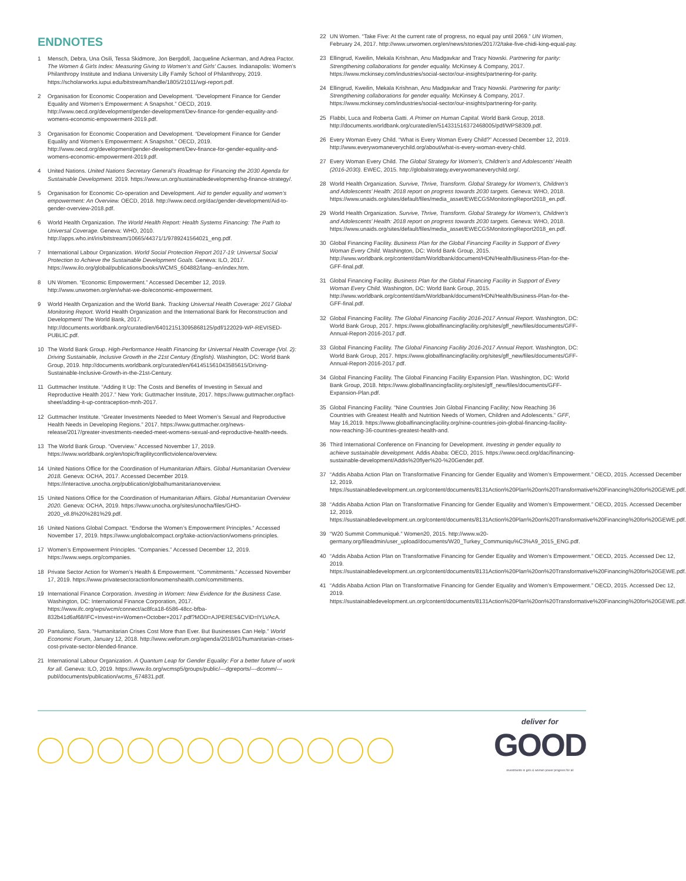ENDNOTES
1 Mensch, Debra, Una Osili, Tessa Skidmore, Jon Bergdoll, Jacqueline Ackerman, and Adrea Pactor. The Women & Girls Index: Measuring Giving to Women’s and Girls’ Causes. Indianapolis: Women’s Philanthropy Institute and Indiana University Lilly Family School of Philanthropy, 2019. https://scholarworks.iupui.edu/bitstream/handle/1805/21011/wgi-report.pdf.
2 Organisation for Economic Cooperation and Development. “Development Finance for Gender Equality and Women’s Empowerment: A Snapshot.” OECD, 2019. http://www.oecd.org/development/gender-development/Dev-finance-for-gender-equality-and-womens-economic-empowerment-2019.pdf.
3 Organisation for Economic Cooperation and Development. “Development Finance for Gender Equality and Women’s Empowerment: A Snapshot.” OECD, 2019. http://www.oecd.org/development/gender-development/Dev-finance-for-gender-equality-and-womens-economic-empowerment-2019.pdf.
4 United Nations. United Nations Secretary General’s Roadmap for Financing the 2030 Agenda for Sustainable Development. 2019. https://www.un.org/sustainabledevelopment/sg-finance-strategy/.
5 Organisation for Economic Co-operation and Development. Aid to gender equality and women’s empowerment: An Overview. OECD, 2018. http://www.oecd.org/dac/gender-development/Aid-to-gender-overview-2018.pdf.
6 World Health Organization. The World Health Report: Health Systems Financing: The Path to Universal Coverage. Geneva: WHO, 2010. http://apps.who.int/iris/bitstream/10665/44371/1/9789241564021_eng.pdf.
7 International Labour Organization. World Social Protection Report 2017-19: Universal Social Protection to Achieve the Sustainable Development Goals. Geneva: ILO, 2017. https://www.ilo.org/global/publications/books/WCMS_604882/lang--en/index.htm.
8 UN Women. “Economic Empowerment.” Accessed December 12, 2019. http://www.unwomen.org/en/what-we-do/economic-empowerment.
9 World Health Organization and the World Bank. Tracking Universal Health Coverage: 2017 Global Monitoring Report. World Health Organization and the International Bank for Reconstruction and Development/ The World Bank, 2017. http://documents.worldbank.org/curated/en/640121513095868125/pdf/122029-WP-REVISED-PUBLIC.pdf.
10 The World Bank Group. High-Performance Health Financing for Universal Health Coverage (Vol. 2): Driving Sustainable, Inclusive Growth in the 21st Century (English). Washington, DC: World Bank Group, 2019. http://documents.worldbank.org/curated/en/641451561043585615/Driving-Sustainable-Inclusive-Growth-in-the-21st-Century.
11 Guttmacher Institute. “Adding It Up: The Costs and Benefits of Investing in Sexual and Reproductive Health 2017.” New York: Guttmacher Institute, 2017. https://www.guttmacher.org/fact-sheet/adding-it-up-contraception-mnh-2017.
12 Guttmacher Institute. “Greater Investments Needed to Meet Women’s Sexual and Reproductive Health Needs in Developing Regions.” 2017. https://www.guttmacher.org/news-release/2017/greater-investments-needed-meet-womens-sexual-and-reproductive-health-needs.
13 The World Bank Group. “Overview.” Accessed November 17, 2019. https://www.worldbank.org/en/topic/fragilityconflictviolence/overview.
14 United Nations Office for the Coordination of Humanitarian Affairs. Global Humanitarian Overview 2018. Geneva: OCHA, 2017. Accessed December 2019. https://interactive.unocha.org/publication/globalhumanitarianoverview.
15 United Nations Office for the Coordination of Humanitarian Affairs. Global Humanitarian Overview 2020. Geneva: OCHA, 2019. https://www.unocha.org/sites/unocha/files/GHO-2020_v8.8%20%281%29.pdf.
16 United Nations Global Compact. “Endorse the Women’s Empowerment Principles.” Accessed November 17, 2019. https://www.unglobalcompact.org/take-action/action/womens-principles.
17 Women’s Empowerment Principles. “Companies.” Accessed December 12, 2019. https://www.weps.org/companies.
18 Private Sector Action for Women’s Health & Empowerment. “Commitments.” Accessed November 17, 2019. https://www.privatesectoractionforwomenshealth.com/committments.
19 International Finance Corporation. Investing in Women: New Evidence for the Business Case. Washington, DC: International Finance Corporation, 2017. https://www.ifc.org/wps/wcm/connect/ac8fca18-6586-48cc-bfba-832b41d6af68/IFC+Invest+in+Women+October+2017.pdf?MOD=AJPERES&CVID=lYLVAcA.
20 Pantuliano, Sara. “Humanitarian Crises Cost More than Ever. But Businesses Can Help.” World Economic Forum, January 12, 2018. http://www.weforum.org/agenda/2018/01/humanitarian-crises-cost-private-sector-blended-finance.
21 International Labour Organization. A Quantum Leap for Gender Equality: For a better future of work for all. Geneva: ILO, 2019. https://www.ilo.org/wcmsp5/groups/public/---dgreports/---dcomm/---publ/documents/publication/wcms_674831.pdf.
22 UN Women. “Take Five: At the current rate of progress, no equal pay until 2069.” UN Women, February 24, 2017. http://www.unwomen.org/en/news/stories/2017/2/take-five-chidi-king-equal-pay.
23 Ellingrud, Kweilin, Mekala Krishnan, Anu Madgavkar and Tracy Nowski. Partnering for parity: Strengthening collaborations for gender equality. McKinsey & Company, 2017. https://www.mckinsey.com/industries/social-sector/our-insights/partnering-for-parity.
24 Ellingrud, Kweilin, Mekala Krishnan, Anu Madgavkar and Tracy Nowski. Partnering for parity: Strengthening collaborations for gender equality. McKinsey & Company, 2017. https://www.mckinsey.com/industries/social-sector/our-insights/partnering-for-parity.
25 Flabbi, Luca and Roberta Gatti. A Primer on Human Capital. World Bank Group, 2018. http://documents.worldbank.org/curated/en/514331516372468005/pdf/WPS8309.pdf.
26 Every Woman Every Child. “What is Every Woman Every Child?” Accessed December 12, 2019. http://www.everywomaneverychild.org/about/what-is-every-woman-every-child.
27 Every Woman Every Child. The Global Strategy for Women’s, Children’s and Adolescents’ Health (2016-2030). EWEC, 2015. http://globalstrategy.everywomaneverychild.org/.
28 World Health Organization. Survive, Thrive, Transform. Global Strategy for Women’s, Children’s and Adolescents’ Health: 2018 report on progress towards 2030 targets. Geneva: WHO, 2018. https://www.unaids.org/sites/default/files/media_asset/EWECGSMonitoringReport2018_en.pdf.
29 World Health Organization. Survive, Thrive, Transform. Global Strategy for Women’s, Children’s and Adolescents’ Health: 2018 report on progress towards 2030 targets. Geneva: WHO, 2018. https://www.unaids.org/sites/default/files/media_asset/EWECGSMonitoringReport2018_en.pdf.
30 Global Financing Facility. Business Plan for the Global Financing Facility in Support of Every Woman Every Child. Washington, DC: World Bank Group, 2015. http://www.worldbank.org/content/dam/Worldbank/document/HDN/Health/Business-Plan-for-the-GFF-final.pdf.
31 Global Financing Facility. Business Plan for the Global Financing Facility in Support of Every Woman Every Child. Washington, DC: World Bank Group, 2015. http://www.worldbank.org/content/dam/Worldbank/document/HDN/Health/Business-Plan-for-the-GFF-final.pdf.
32 Global Financing Facility. The Global Financing Facility 2016-2017 Annual Report. Washington, DC: World Bank Group, 2017. https://www.globalfinancingfacility.org/sites/gff_new/files/documents/GFF-Annual-Report-2016-2017.pdf.
33 Global Financing Facility. The Global Financing Facility 2016-2017 Annual Report. Washington, DC: World Bank Group, 2017. https://www.globalfinancingfacility.org/sites/gff_new/files/documents/GFF-Annual-Report-2016-2017.pdf.
34 Global Financing Facility. The Global Financing Facility Expansion Plan. Washington, DC: World Bank Group, 2018. https://www.globalfinancingfacility.org/sites/gff_new/files/documents/GFF-Expansion-Plan.pdf.
35 Global Financing Facility. “Nine Countries Join Global Financing Facility; Now Reaching 36 Countries with Greatest Health and Nutrition Needs of Women, Children and Adolescents.” GFF, May 16,2019. https://www.globalfinancingfacility.org/nine-countries-join-global-financing-facility-now-reaching-36-countries-greatest-health-and.
36 Third International Conference on Financing for Development. Investing in gender equality to achieve sustainable development. Addis Ababa: OECD, 2015. https://www.oecd.org/dac/financing-sustainable-development/Addis%20flyer%20-%20Gender.pdf.
37 “Addis Ababa Action Plan on Transformative Financing for Gender Equality and Women’s Empowerment.” OECD, 2015. Accessed December 12, 2019. https://sustainabledevelopment.un.org/content/documents/8131Action%20Plan%20on%20Transformative%20Financing%20for%20GEWE.pdf.
38 “Addis Ababa Action Plan on Transformative Financing for Gender Equality and Women’s Empowerment.” OECD, 2015. Accessed December 12, 2019. https://sustainabledevelopment.un.org/content/documents/8131Action%20Plan%20on%20Transformative%20Financing%20for%20GEWE.pdf.
39 “W20 Summit Communiqué.” Women20, 2015. http://www.w20-germany.org/fileadmin/user_upload/documents/W20_Turkey_Communiqu%C3%A9_2015_ENG.pdf.
40 “Addis Ababa Action Plan on Transformative Financing for Gender Equality and Women’s Empowerment.” OECD, 2015. Accessed Dec 12, 2019. https://sustainabledevelopment.un.org/content/documents/8131Action%20Plan%20on%20Transformative%20Financing%20for%20GEWE.pdf.
41 “Addis Ababa Action Plan on Transformative Financing for Gender Equality and Women’s Empowerment.” OECD, 2015. Accessed Dec 12, 2019. https://sustainabledevelopment.un.org/content/documents/8131Action%20Plan%20on%20Transformative%20Financing%20for%20GEWE.pdf.
deliver for
GOOD
investments in girls & women power progress for all